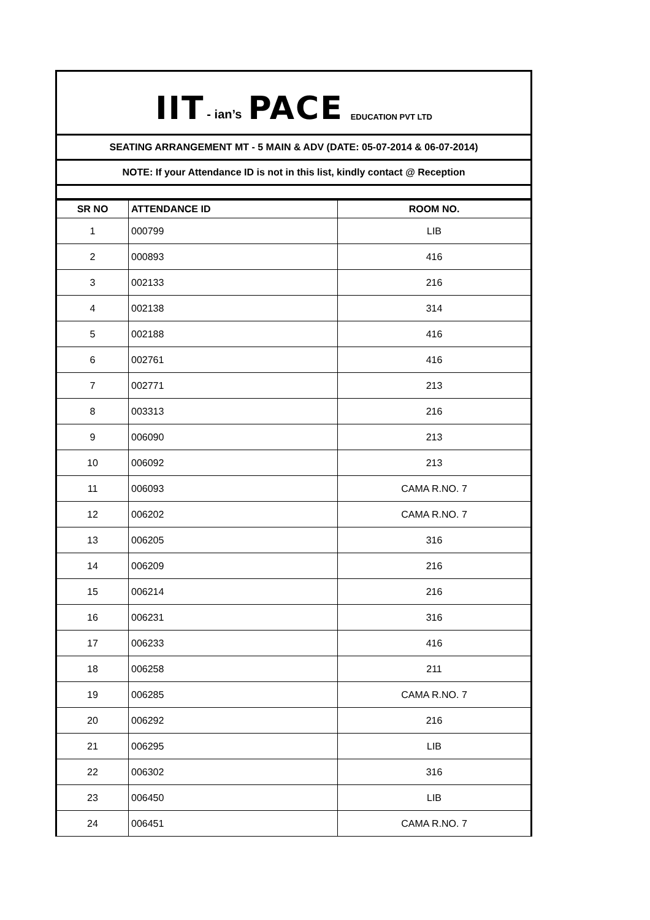IIT - ian’s PACE EDUCATION PVT LTD
SEATING ARRANGEMENT MT - 5 MAIN & ADV (DATE: 05-07-2014 & 06-07-2014)
NOTE: If your Attendance ID is not in this list, kindly contact @ Reception
| SR NO | ATTENDANCE ID | ROOM NO. |
| --- | --- | --- |
| 1 | 000799 | LIB |
| 2 | 000893 | 416 |
| 3 | 002133 | 216 |
| 4 | 002138 | 314 |
| 5 | 002188 | 416 |
| 6 | 002761 | 416 |
| 7 | 002771 | 213 |
| 8 | 003313 | 216 |
| 9 | 006090 | 213 |
| 10 | 006092 | 213 |
| 11 | 006093 | CAMA R.NO. 7 |
| 12 | 006202 | CAMA R.NO. 7 |
| 13 | 006205 | 316 |
| 14 | 006209 | 216 |
| 15 | 006214 | 216 |
| 16 | 006231 | 316 |
| 17 | 006233 | 416 |
| 18 | 006258 | 211 |
| 19 | 006285 | CAMA R.NO. 7 |
| 20 | 006292 | 216 |
| 21 | 006295 | LIB |
| 22 | 006302 | 316 |
| 23 | 006450 | LIB |
| 24 | 006451 | CAMA R.NO. 7 |